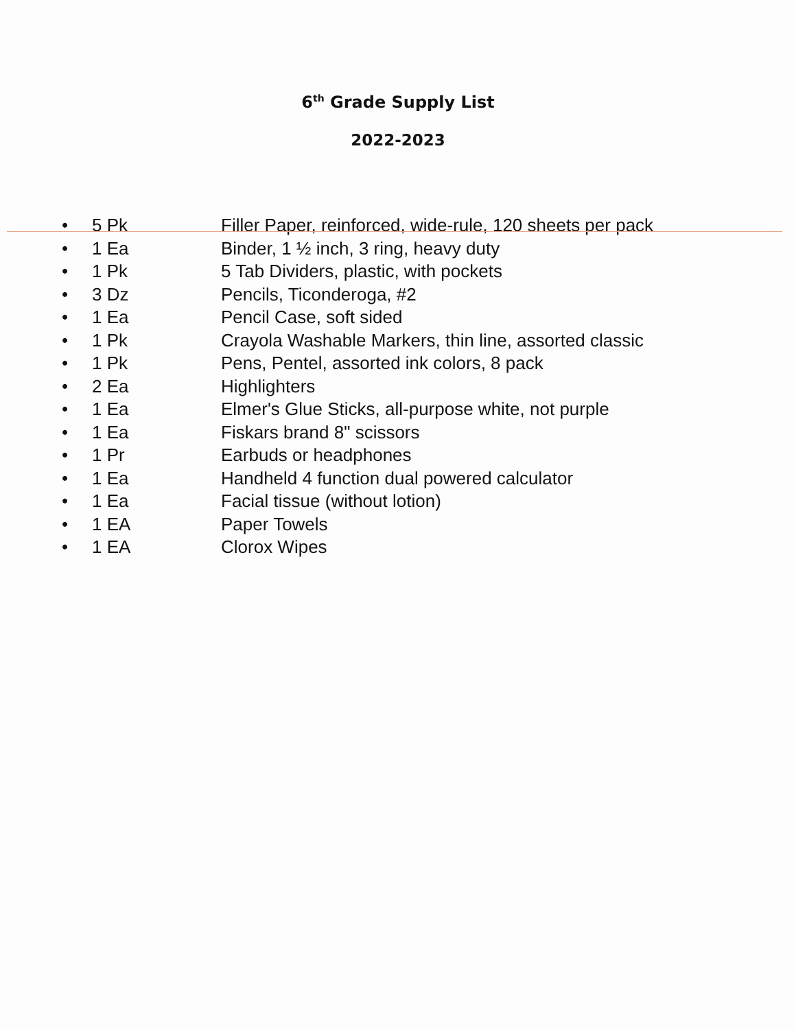6<sup>th</sup> Grade Supply List
2022-2023
• 5 Pk Filler Paper, reinforced, wide-rule, 120 sheets per pack
• 1 Ea Binder, 1 ½ inch, 3 ring, heavy duty
• 1 Pk 5 Tab Dividers, plastic, with pockets
• 3 Dz Pencils, Ticonderoga, #2
• 1 Ea Pencil Case, soft sided
• 1 Pk Crayola Washable Markers, thin line, assorted classic
• 1 Pk Pens, Pentel, assorted ink colors, 8 pack
• 2 Ea Highlighters
• 1 Ea Elmer's Glue Sticks, all-purpose white, not purple
• 1 Ea Fiskars brand 8" scissors
• 1 Pr Earbuds or headphones
• 1 Ea Handheld 4 function dual powered calculator
• 1 Ea Facial tissue (without lotion)
• 1 EA Paper Towels
• 1 EA Clorox Wipes